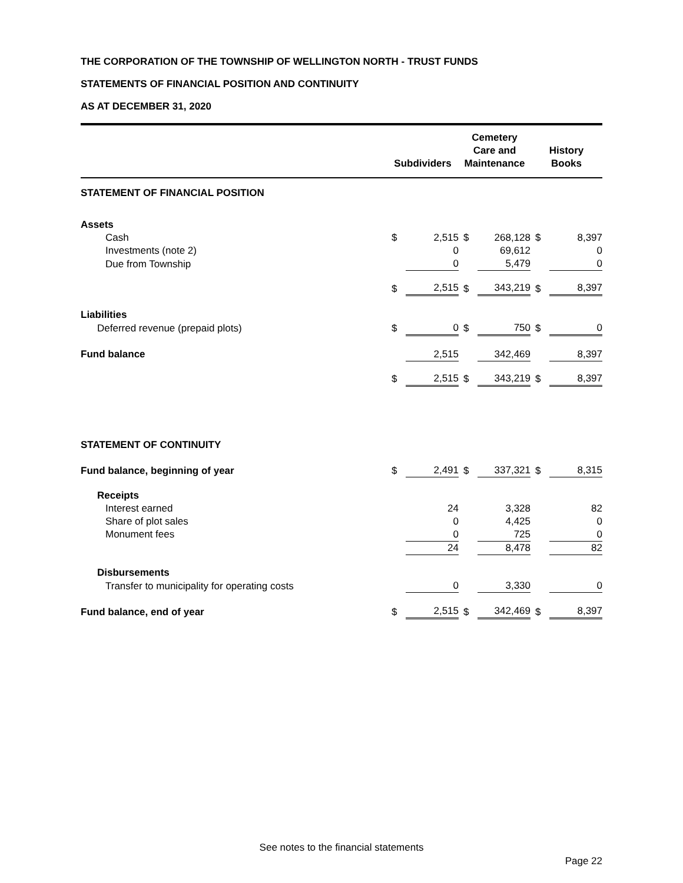THE CORPORATION OF THE TOWNSHIP OF WELLINGTON NORTH - TRUST FUNDS
STATEMENTS OF FINANCIAL POSITION AND CONTINUITY
AS AT DECEMBER 31, 2020
| | Subdividers | | Cemetery Care and Maintenance | | History Books | |
| --- | --- | --- | --- | --- | --- | --- |
| STATEMENT OF FINANCIAL POSITION | | | | | | |
| Assets | | | | | | |
| Cash | $ | 2,515 | $ | 268,128 | $ | 8,397 |
| Investments (note 2) | | 0 | | 69,612 | | 0 |
| Due from Township | | 0 | | 5,479 | | 0 |
| | $ | 2,515 | $ | 343,219 | $ | 8,397 |
| Liabilities | | | | | | |
| Deferred revenue (prepaid plots) | $ | 0 | $ | 750 | $ | 0 |
| Fund balance | | 2,515 | | 342,469 | | 8,397 |
| | $ | 2,515 | $ | 343,219 | $ | 8,397 |
| STATEMENT OF CONTINUITY | | | | | | |
| Fund balance, beginning of year | $ | 2,491 | $ | 337,321 | $ | 8,315 |
| Receipts | | | | | | |
| Interest earned | | 24 | | 3,328 | | 82 |
| Share of plot sales | | 0 | | 4,425 | | 0 |
| Monument fees | | 0 | | 725 | | 0 |
| | | 24 | | 8,478 | | 82 |
| Disbursements | | | | | | |
| Transfer to municipality for operating costs | | 0 | | 3,330 | | 0 |
| Fund balance, end of year | $ | 2,515 | $ | 342,469 | $ | 8,397 |
See notes to the financial statements
Page 22